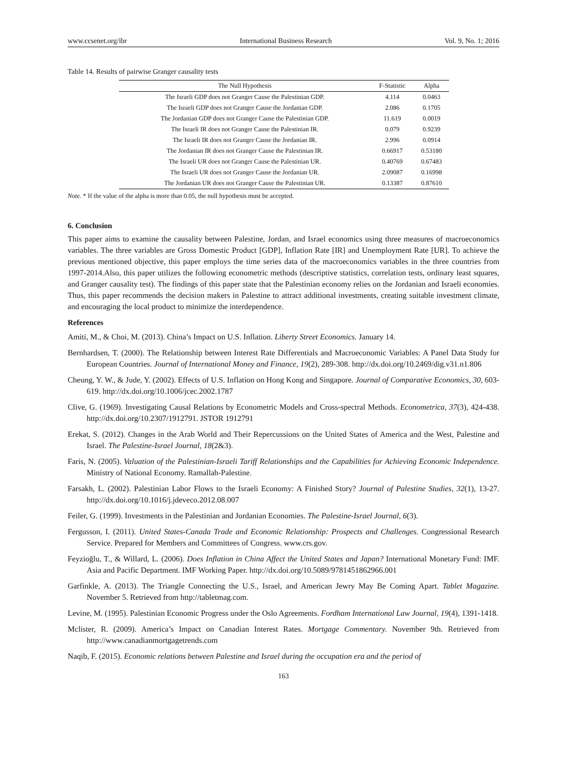www.ccsenet.org/ibr International Business Research Vol. 9, No. 1; 2016
Table 14. Results of pairwise Granger causality tests
| The Null Hypothesis | F-Statistic | Alpha |
| --- | --- | --- |
| The Israeli GDP does not Granger Cause the Palestinian GDP. | 4.114 | 0.0463 |
| The Israeli GDP does not Granger Cause the Jordanian GDP. | 2.086 | 0.1705 |
| The Jordanian GDP does not Granger Cause the Palestinian GDP. | 11.619 | 0.0019 |
| The Israeli IR does not Granger Cause the Palestinian IR. | 0.079 | 0.9239 |
| The Israeli IR does not Granger Cause the Jordanian IR. | 2.996 | 0.0914 |
| The Jordanian IR does not Granger Cause the Palestinian IR. | 0.66917 | 0.53180 |
| The Israeli UR does not Granger Cause the Palestinian UR. | 0.40769 | 0.67483 |
| The Israeli UR does not Granger Cause the Jordanian UR. | 2.09087 | 0.16998 |
| The Jordanian UR does not Granger Cause the Palestinian UR. | 0.13387 | 0.87610 |
Note. * If the value of the alpha is more than 0.05, the null hypothesis must be accepted.
6. Conclusion
This paper aims to examine the causality between Palestine, Jordan, and Israel economics using three measures of macroeconomics variables. The three variables are Gross Domestic Product [GDP], Inflation Rate [IR] and Unemployment Rate [UR]. To achieve the previous mentioned objective, this paper employs the time series data of the macroeconomics variables in the three countries from 1997-2014.Also, this paper utilizes the following econometric methods (descriptive statistics, correlation tests, ordinary least squares, and Granger causality test). The findings of this paper state that the Palestinian economy relies on the Jordanian and Israeli economies. Thus, this paper recommends the decision makers in Palestine to attract additional investments, creating suitable investment climate, and encouraging the local product to minimize the interdependence.
References
Amiti, M., & Choi, M. (2013). China’s Impact on U.S. Inflation. Liberty Street Economics. January 14.
Bernhardsen, T. (2000). The Relationship between Interest Rate Differentials and Macroeconomic Variables: A Panel Data Study for European Countries. Journal of International Money and Finance, 19(2), 289-308. http://dx.doi.org/10.2469/dig.v31.n1.806
Cheung, Y. W., & Jude, Y. (2002). Effects of U.S. Inflation on Hong Kong and Singapore. Journal of Comparative Economics, 30, 603-619. http://dx.doi.org/10.1006/jcec.2002.1787
Clive, G. (1969). Investigating Causal Relations by Econometric Models and Cross-spectral Methods. Econometrica, 37(3), 424-438. http://dx.doi.org/10.2307/1912791. JSTOR 1912791
Erekat, S. (2012). Changes in the Arab World and Their Repercussions on the United States of America and the West, Palestine and Israel. The Palestine-Israel Journal, 18(2&3).
Faris, N. (2005). Valuation of the Palestinian-Israeli Tariff Relationships and the Capabilities for Achieving Economic Independence. Ministry of National Economy. Ramallah-Palestine.
Farsakh, L. (2002). Palestinian Labor Flows to the Israeli Economy: A Finished Story? Journal of Palestine Studies, 32(1), 13-27. http://dx.doi.org/10.1016/j.jdeveco.2012.08.007
Feiler, G. (1999). Investments in the Palestinian and Jordanian Economies. The Palestine-Israel Journal, 6(3).
Fergusson, I. (2011). United States-Canada Trade and Economic Relationship: Prospects and Challenges. Congressional Research Service. Prepared for Members and Committees of Congress. www.crs.gov.
Feyzioğlu, T., & Willard, L. (2006). Does Inflation in China Affect the United States and Japan? International Monetary Fund: IMF. Asia and Pacific Department. IMF Working Paper. http://dx.doi.org/10.5089/9781451862966.001
Garfinkle, A. (2013). The Triangle Connecting the U.S., Israel, and American Jewry May Be Coming Apart. Tablet Magazine. November 5. Retrieved from http://tabletmag.com.
Levine, M. (1995). Palestinian Economic Progress under the Oslo Agreements. Fordham International Law Journal, 19(4), 1391-1418.
Mclister, R. (2009). America’s Impact on Canadian Interest Rates. Mortgage Commentary. November 9th. Retrieved from http://www.canadianmortgagetrends.com
Naqib, F. (2015). Economic relations between Palestine and Israel during the occupation era and the period of
163